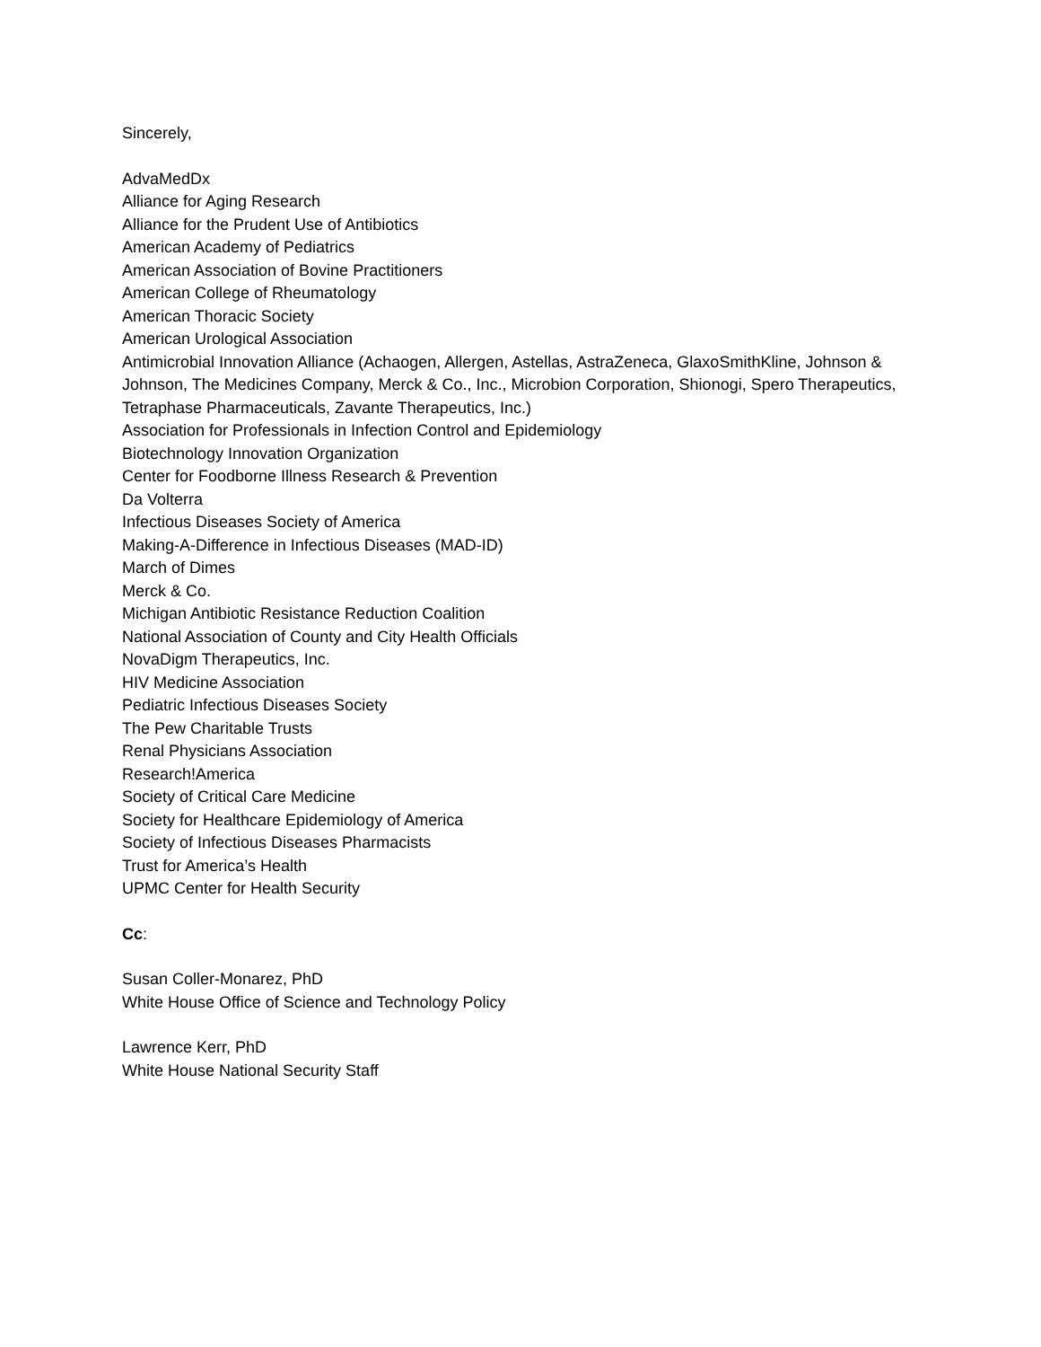Sincerely,
AdvaMedDx
Alliance for Aging Research
Alliance for the Prudent Use of Antibiotics
American Academy of Pediatrics
American Association of Bovine Practitioners
American College of Rheumatology
American Thoracic Society
American Urological Association
Antimicrobial Innovation Alliance (Achaogen, Allergen, Astellas, AstraZeneca, GlaxoSmithKline, Johnson & Johnson, The Medicines Company, Merck & Co., Inc., Microbion Corporation, Shionogi, Spero Therapeutics, Tetraphase Pharmaceuticals, Zavante Therapeutics, Inc.)
Association for Professionals in Infection Control and Epidemiology
Biotechnology Innovation Organization
Center for Foodborne Illness Research & Prevention
Da Volterra
Infectious Diseases Society of America
Making-A-Difference in Infectious Diseases (MAD-ID)
March of Dimes
Merck & Co.
Michigan Antibiotic Resistance Reduction Coalition
National Association of County and City Health Officials
NovaDigm Therapeutics, Inc.
HIV Medicine Association
Pediatric Infectious Diseases Society
The Pew Charitable Trusts
Renal Physicians Association
Research!America
Society of Critical Care Medicine
Society for Healthcare Epidemiology of America
Society of Infectious Diseases Pharmacists
Trust for America’s Health
UPMC Center for Health Security
Cc:
Susan Coller-Monarez, PhD
White House Office of Science and Technology Policy
Lawrence Kerr, PhD
White House National Security Staff